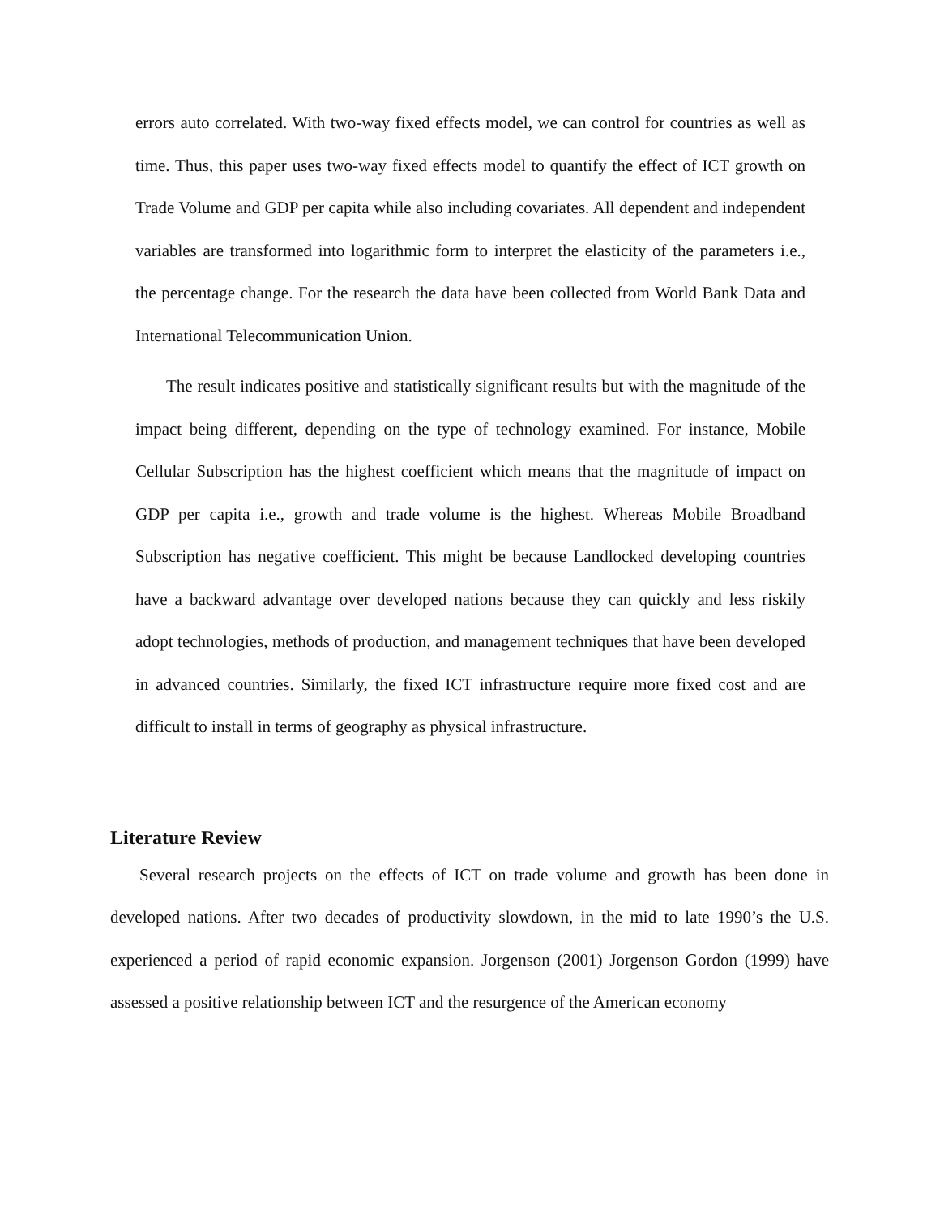errors auto correlated. With two-way fixed effects model, we can control for countries as well as time. Thus, this paper uses two-way fixed effects model to quantify the effect of ICT growth on Trade Volume and GDP per capita while also including covariates. All dependent and independent variables are transformed into logarithmic form to interpret the elasticity of the parameters i.e., the percentage change. For the research the data have been collected from World Bank Data and International Telecommunication Union.
The result indicates positive and statistically significant results but with the magnitude of the impact being different, depending on the type of technology examined. For instance, Mobile Cellular Subscription has the highest coefficient which means that the magnitude of impact on GDP per capita i.e., growth and trade volume is the highest. Whereas Mobile Broadband Subscription has negative coefficient. This might be because Landlocked developing countries have a backward advantage over developed nations because they can quickly and less riskily adopt technologies, methods of production, and management techniques that have been developed in advanced countries. Similarly, the fixed ICT infrastructure require more fixed cost and are difficult to install in terms of geography as physical infrastructure.
Literature Review
Several research projects on the effects of ICT on trade volume and growth has been done in developed nations. After two decades of productivity slowdown, in the mid to late 1990’s the U.S. experienced a period of rapid economic expansion. Jorgenson (2001) Jorgenson Gordon (1999) have assessed a positive relationship between ICT and the resurgence of the American economy